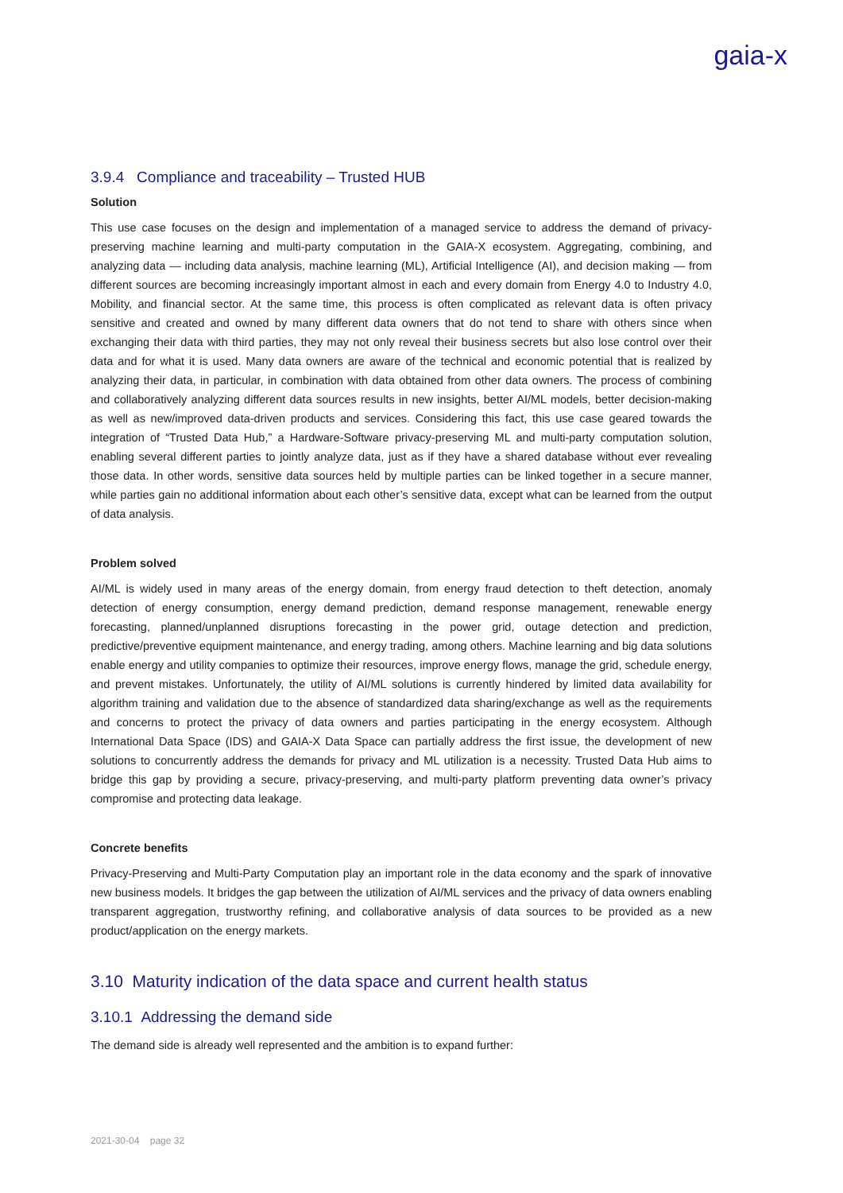gaia-x
3.9.4 Compliance and traceability – Trusted HUB
Solution
This use case focuses on the design and implementation of a managed service to address the demand of privacy-preserving machine learning and multi-party computation in the GAIA-X ecosystem. Aggregating, combining, and analyzing data — including data analysis, machine learning (ML), Artificial Intelligence (AI), and decision making — from different sources are becoming increasingly important almost in each and every domain from Energy 4.0 to Industry 4.0, Mobility, and financial sector. At the same time, this process is often complicated as relevant data is often privacy sensitive and created and owned by many different data owners that do not tend to share with others since when exchanging their data with third parties, they may not only reveal their business secrets but also lose control over their data and for what it is used. Many data owners are aware of the technical and economic potential that is realized by analyzing their data, in particular, in combination with data obtained from other data owners. The process of combining and collaboratively analyzing different data sources results in new insights, better AI/ML models, better decision-making as well as new/improved data-driven products and services. Considering this fact, this use case geared towards the integration of “Trusted Data Hub,” a Hardware-Software privacy-preserving ML and multi-party computation solution, enabling several different parties to jointly analyze data, just as if they have a shared database without ever revealing those data. In other words, sensitive data sources held by multiple parties can be linked together in a secure manner, while parties gain no additional information about each other’s sensitive data, except what can be learned from the output of data analysis.
Problem solved
AI/ML is widely used in many areas of the energy domain, from energy fraud detection to theft detection, anomaly detection of energy consumption, energy demand prediction, demand response management, renewable energy forecasting, planned/unplanned disruptions forecasting in the power grid, outage detection and prediction, predictive/preventive equipment maintenance, and energy trading, among others. Machine learning and big data solutions enable energy and utility companies to optimize their resources, improve energy flows, manage the grid, schedule energy, and prevent mistakes. Unfortunately, the utility of AI/ML solutions is currently hindered by limited data availability for algorithm training and validation due to the absence of standardized data sharing/exchange as well as the requirements and concerns to protect the privacy of data owners and parties participating in the energy ecosystem. Although International Data Space (IDS) and GAIA-X Data Space can partially address the first issue, the development of new solutions to concurrently address the demands for privacy and ML utilization is a necessity. Trusted Data Hub aims to bridge this gap by providing a secure, privacy-preserving, and multi-party platform preventing data owner’s privacy compromise and protecting data leakage.
Concrete benefits
Privacy-Preserving and Multi-Party Computation play an important role in the data economy and the spark of innovative new business models. It bridges the gap between the utilization of AI/ML services and the privacy of data owners enabling transparent aggregation, trustworthy refining, and collaborative analysis of data sources to be provided as a new product/application on the energy markets.
3.10 Maturity indication of the data space and current health status
3.10.1 Addressing the demand side
The demand side is already well represented and the ambition is to expand further:
2021-30-04 page 32